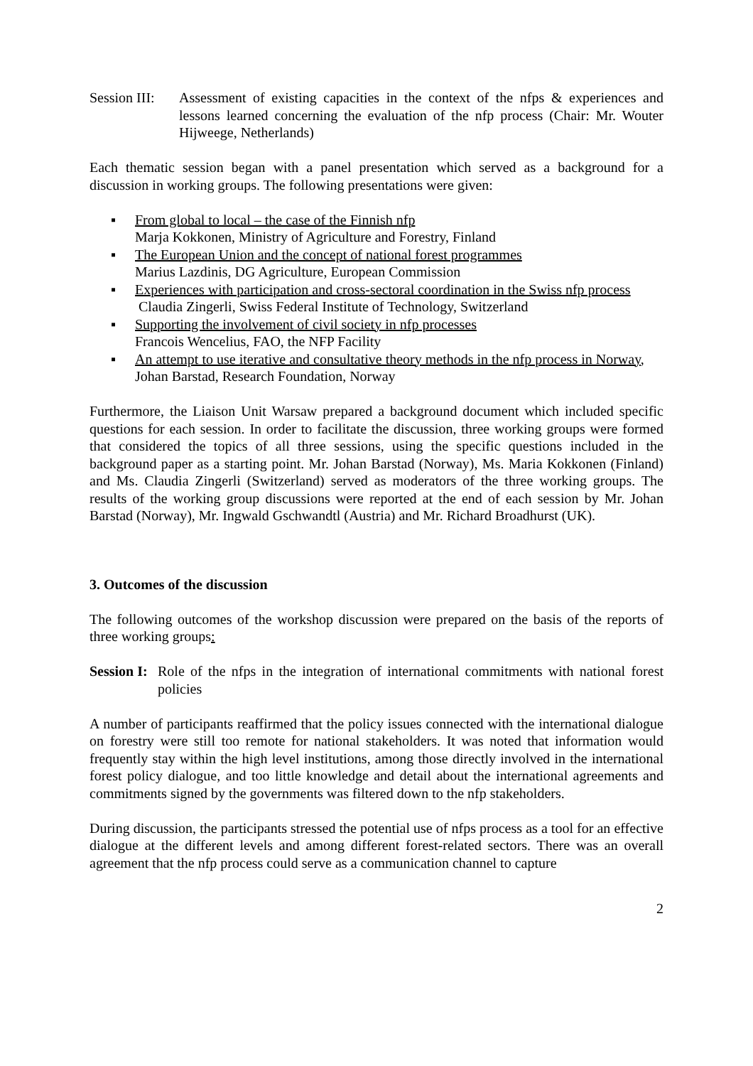Session III:
Assessment of existing capacities in the context of the nfps & experiences and lessons learned concerning the evaluation of the nfp process (Chair: Mr. Wouter Hijweege, Netherlands)
Each thematic session began with a panel presentation which served as a background for a discussion in working groups. The following presentations were given:
▪ From global to local – the case of the Finnish nfp
Marja Kokkonen, Ministry of Agriculture and Forestry, Finland
▪ The European Union and the concept of national forest programmes
Marius Lazdinis, DG Agriculture, European Commission
▪ Experiences with participation and cross-sectoral coordination in the Swiss nfp process
Claudia Zingerli, Swiss Federal Institute of Technology, Switzerland
▪ Supporting the involvement of civil society in nfp processes
Francois Wencelius, FAO, the NFP Facility
▪ An attempt to use iterative and consultative theory methods in the nfp process in Norway,
Johan Barstad, Research Foundation, Norway
Furthermore, the Liaison Unit Warsaw prepared a background document which included specific questions for each session. In order to facilitate the discussion, three working groups were formed that considered the topics of all three sessions, using the specific questions included in the background paper as a starting point. Mr. Johan Barstad (Norway), Ms. Maria Kokkonen (Finland) and Ms. Claudia Zingerli (Switzerland) served as moderators of the three working groups. The results of the working group discussions were reported at the end of each session by Mr. Johan Barstad (Norway), Mr. Ingwald Gschwandtl (Austria) and Mr. Richard Broadhurst (UK).
3. Outcomes of the discussion
The following outcomes of the workshop discussion were prepared on the basis of the reports of three working groups:
Session I:
Role of the nfps in the integration of international commitments with national forest policies
A number of participants reaffirmed that the policy issues connected with the international dialogue on forestry were still too remote for national stakeholders. It was noted that information would frequently stay within the high level institutions, among those directly involved in the international forest policy dialogue, and too little knowledge and detail about the international agreements and commitments signed by the governments was filtered down to the nfp stakeholders.
During discussion, the participants stressed the potential use of nfps process as a tool for an effective dialogue at the different levels and among different forest-related sectors. There was an overall agreement that the nfp process could serve as a communication channel to capture
2